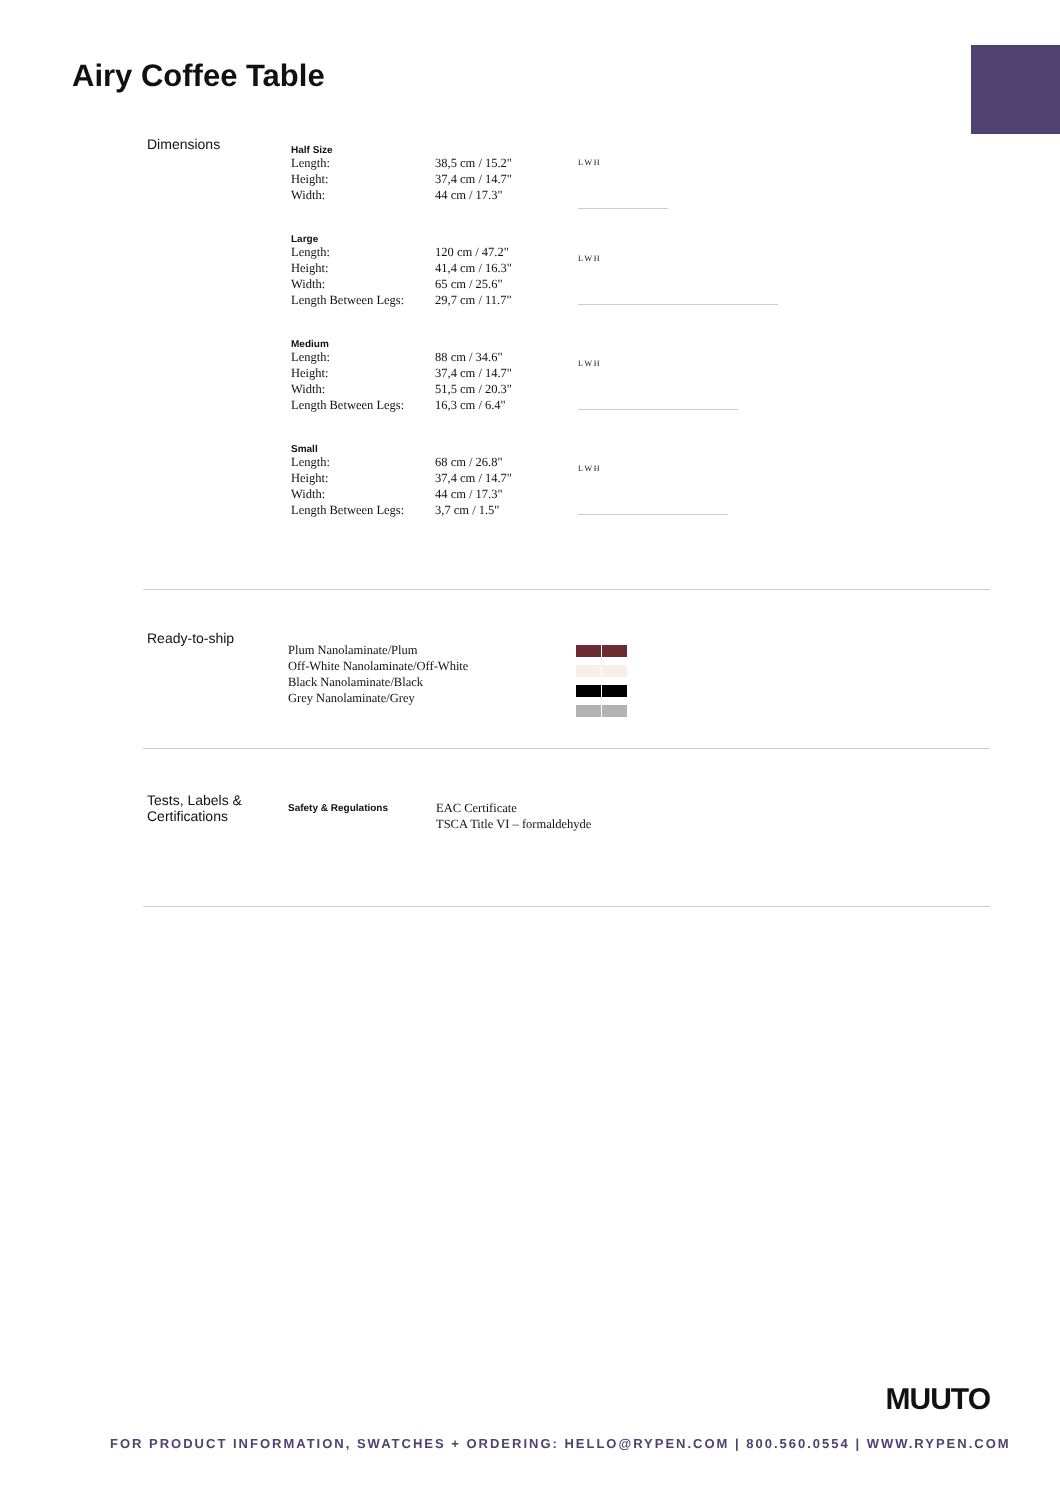Airy Coffee Table
Dimensions
Half Size
| Length: | 38,5 cm / 15.2" |
| Height: | 37,4 cm / 14.7" |
| Width: | 44 cm / 17.3" |
Large
| Length: | 120 cm / 47.2" |
| Height: | 41,4 cm / 16.3" |
| Width: | 65 cm / 25.6" |
| Length Between Legs: | 29,7 cm / 11.7" |
Medium
| Length: | 88 cm / 34.6" |
| Height: | 37,4 cm / 14.7" |
| Width: | 51,5 cm / 20.3" |
| Length Between Legs: | 16,3 cm / 6.4" |
Small
| Length: | 68 cm / 26.8" |
| Height: | 37,4 cm / 14.7" |
| Width: | 44 cm / 17.3" |
| Length Between Legs: | 3,7 cm / 1.5" |
L W H
L W H
L W H
L W H
Ready-to-ship
Plum Nanolaminate/Plum
Off-White Nanolaminate/Off-White
Black Nanolaminate/Black
Grey Nanolaminate/Grey
Tests, Labels &
Certifications
Safety & Regulations
EAC Certificate
TSCA Title VI – formaldehyde
MUUTO
FOR PRODUCT INFORMATION, SWATCHES + ORDERING: HELLO@RYPEN.COM | 800.560.0554 | WWW.RYPEN.COM